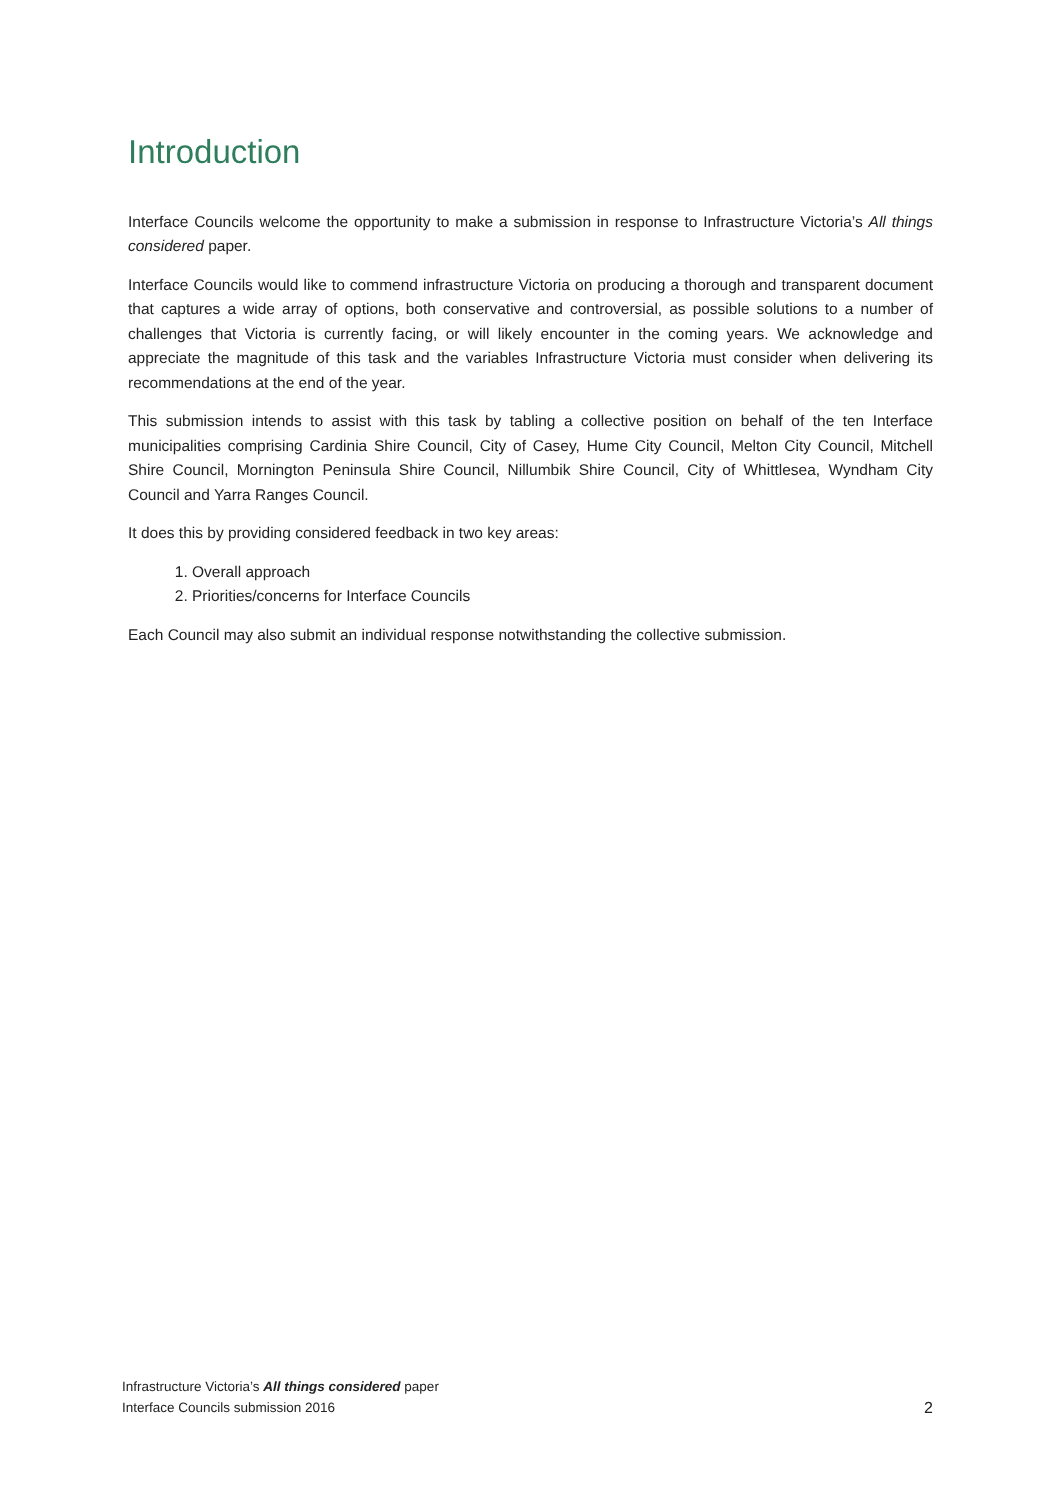Introduction
Interface Councils welcome the opportunity to make a submission in response to Infrastructure Victoria’s All things considered paper.
Interface Councils would like to commend infrastructure Victoria on producing a thorough and transparent document that captures a wide array of options, both conservative and controversial, as possible solutions to a number of challenges that Victoria is currently facing, or will likely encounter in the coming years. We acknowledge and appreciate the magnitude of this task and the variables Infrastructure Victoria must consider when delivering its recommendations at the end of the year.
This submission intends to assist with this task by tabling a collective position on behalf of the ten Interface municipalities comprising Cardinia Shire Council, City of Casey, Hume City Council, Melton City Council, Mitchell Shire Council, Mornington Peninsula Shire Council, Nillumbik Shire Council, City of Whittlesea, Wyndham City Council and Yarra Ranges Council.
It does this by providing considered feedback in two key areas:
1. Overall approach
2. Priorities/concerns for Interface Councils
Each Council may also submit an individual response notwithstanding the collective submission.
Infrastructure Victoria’s All things considered paper
Interface Councils submission 2016
2